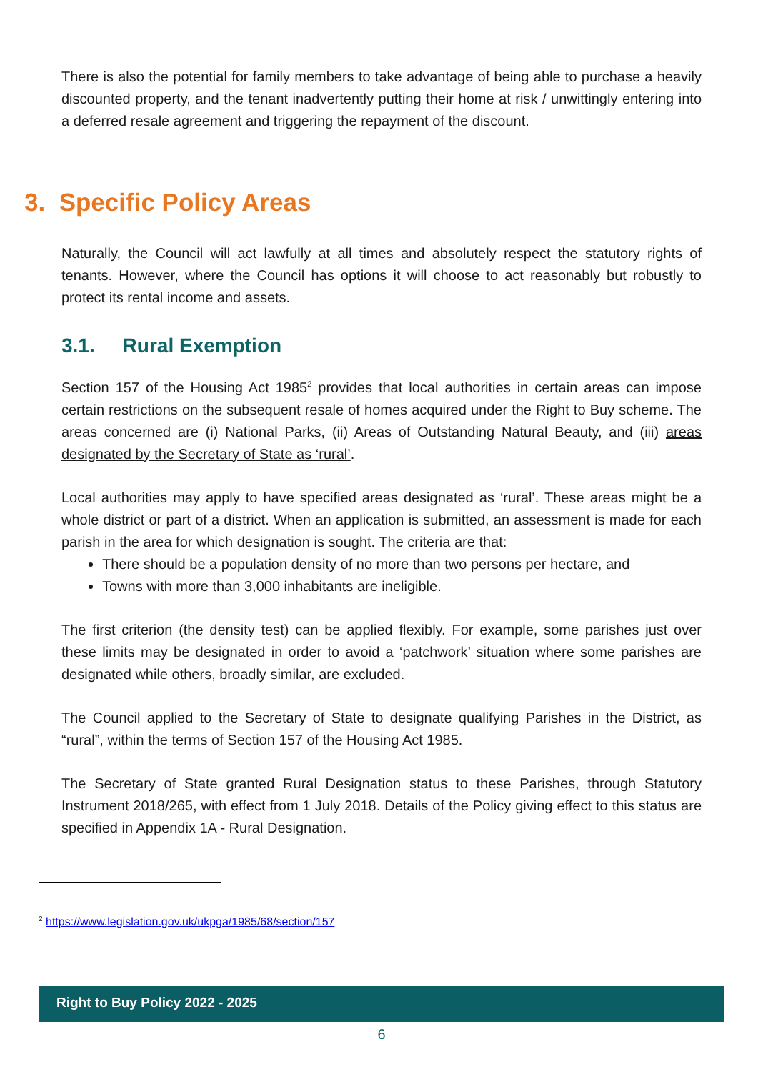There is also the potential for family members to take advantage of being able to purchase a heavily discounted property, and the tenant inadvertently putting their home at risk / unwittingly entering into a deferred resale agreement and triggering the repayment of the discount.
3. Specific Policy Areas
Naturally, the Council will act lawfully at all times and absolutely respect the statutory rights of tenants. However, where the Council has options it will choose to act reasonably but robustly to protect its rental income and assets.
3.1. Rural Exemption
Section 157 of the Housing Act 1985<sup>2</sup> provides that local authorities in certain areas can impose certain restrictions on the subsequent resale of homes acquired under the Right to Buy scheme. The areas concerned are (i) National Parks, (ii) Areas of Outstanding Natural Beauty, and (iii) areas designated by the Secretary of State as ‘rural’.
Local authorities may apply to have specified areas designated as ‘rural’. These areas might be a whole district or part of a district. When an application is submitted, an assessment is made for each parish in the area for which designation is sought. The criteria are that:
There should be a population density of no more than two persons per hectare, and
Towns with more than 3,000 inhabitants are ineligible.
The first criterion (the density test) can be applied flexibly. For example, some parishes just over these limits may be designated in order to avoid a ‘patchwork’ situation where some parishes are designated while others, broadly similar, are excluded.
The Council applied to the Secretary of State to designate qualifying Parishes in the District, as “rural”, within the terms of Section 157 of the Housing Act 1985.
The Secretary of State granted Rural Designation status to these Parishes, through Statutory Instrument 2018/265, with effect from 1 July 2018. Details of the Policy giving effect to this status are specified in Appendix 1A - Rural Designation.
<sup>2</sup> https://www.legislation.gov.uk/ukpga/1985/68/section/157
Right to Buy Policy 2022 - 2025
6